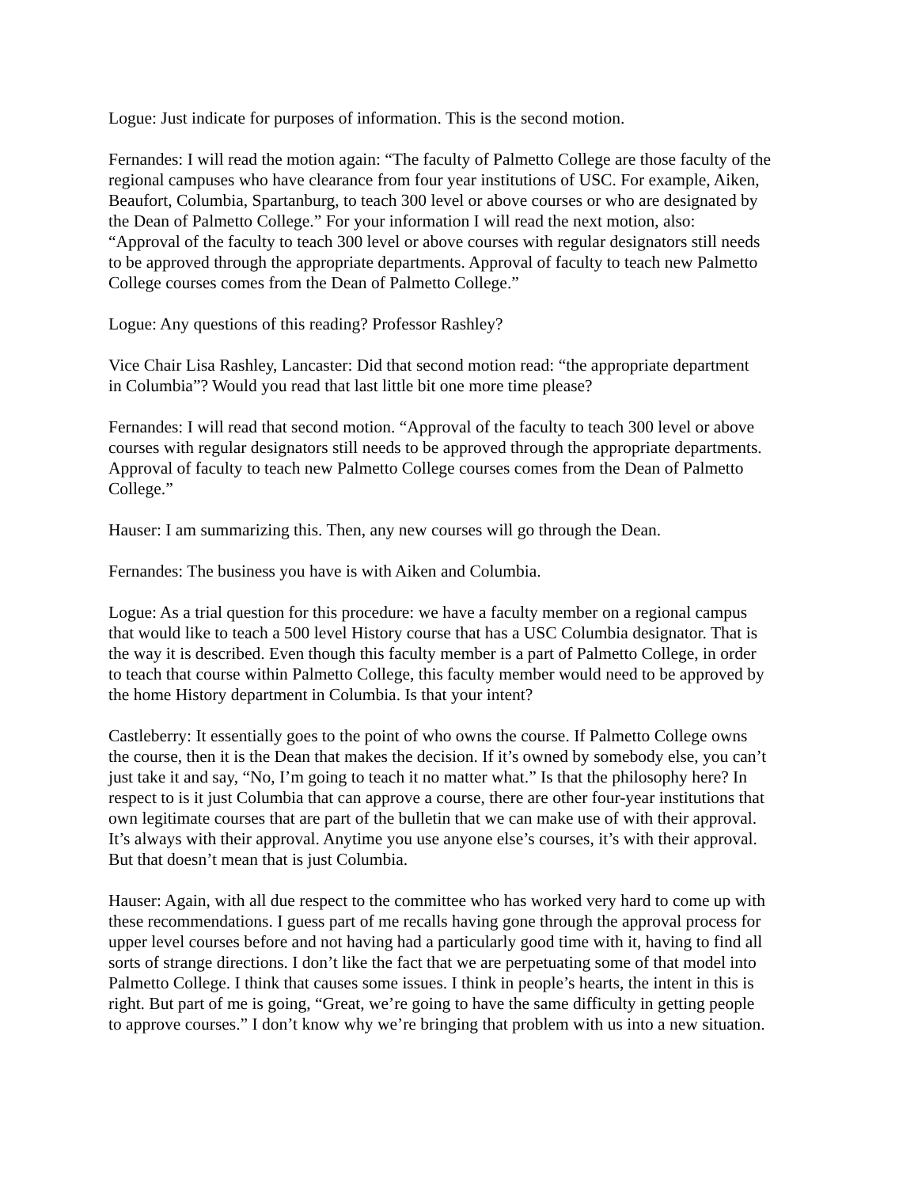Logue: Just indicate for purposes of information. This is the second motion.
Fernandes: I will read the motion again: “The faculty of Palmetto College are those faculty of the regional campuses who have clearance from four year institutions of USC. For example, Aiken, Beaufort, Columbia, Spartanburg, to teach 300 level or above courses or who are designated by the Dean of Palmetto College.” For your information I will read the next motion, also: “Approval of the faculty to teach 300 level or above courses with regular designators still needs to be approved through the appropriate departments. Approval of faculty to teach new Palmetto College courses comes from the Dean of Palmetto College.”
Logue: Any questions of this reading? Professor Rashley?
Vice Chair Lisa Rashley, Lancaster: Did that second motion read: “the appropriate department in Columbia”? Would you read that last little bit one more time please?
Fernandes: I will read that second motion. “Approval of the faculty to teach 300 level or above courses with regular designators still needs to be approved through the appropriate departments. Approval of faculty to teach new Palmetto College courses comes from the Dean of Palmetto College.”
Hauser: I am summarizing this. Then, any new courses will go through the Dean.
Fernandes: The business you have is with Aiken and Columbia.
Logue: As a trial question for this procedure: we have a faculty member on a regional campus that would like to teach a 500 level History course that has a USC Columbia designator. That is the way it is described. Even though this faculty member is a part of Palmetto College, in order to teach that course within Palmetto College, this faculty member would need to be approved by the home History department in Columbia. Is that your intent?
Castleberry: It essentially goes to the point of who owns the course. If Palmetto College owns the course, then it is the Dean that makes the decision. If it’s owned by somebody else, you can’t just take it and say, “No, I’m going to teach it no matter what.” Is that the philosophy here? In respect to is it just Columbia that can approve a course, there are other four-year institutions that own legitimate courses that are part of the bulletin that we can make use of with their approval. It’s always with their approval. Anytime you use anyone else’s courses, it’s with their approval. But that doesn’t mean that is just Columbia.
Hauser: Again, with all due respect to the committee who has worked very hard to come up with these recommendations. I guess part of me recalls having gone through the approval process for upper level courses before and not having had a particularly good time with it, having to find all sorts of strange directions. I don’t like the fact that we are perpetuating some of that model into Palmetto College. I think that causes some issues. I think in people’s hearts, the intent in this is right. But part of me is going, “Great, we’re going to have the same difficulty in getting people to approve courses.” I don’t know why we’re bringing that problem with us into a new situation.